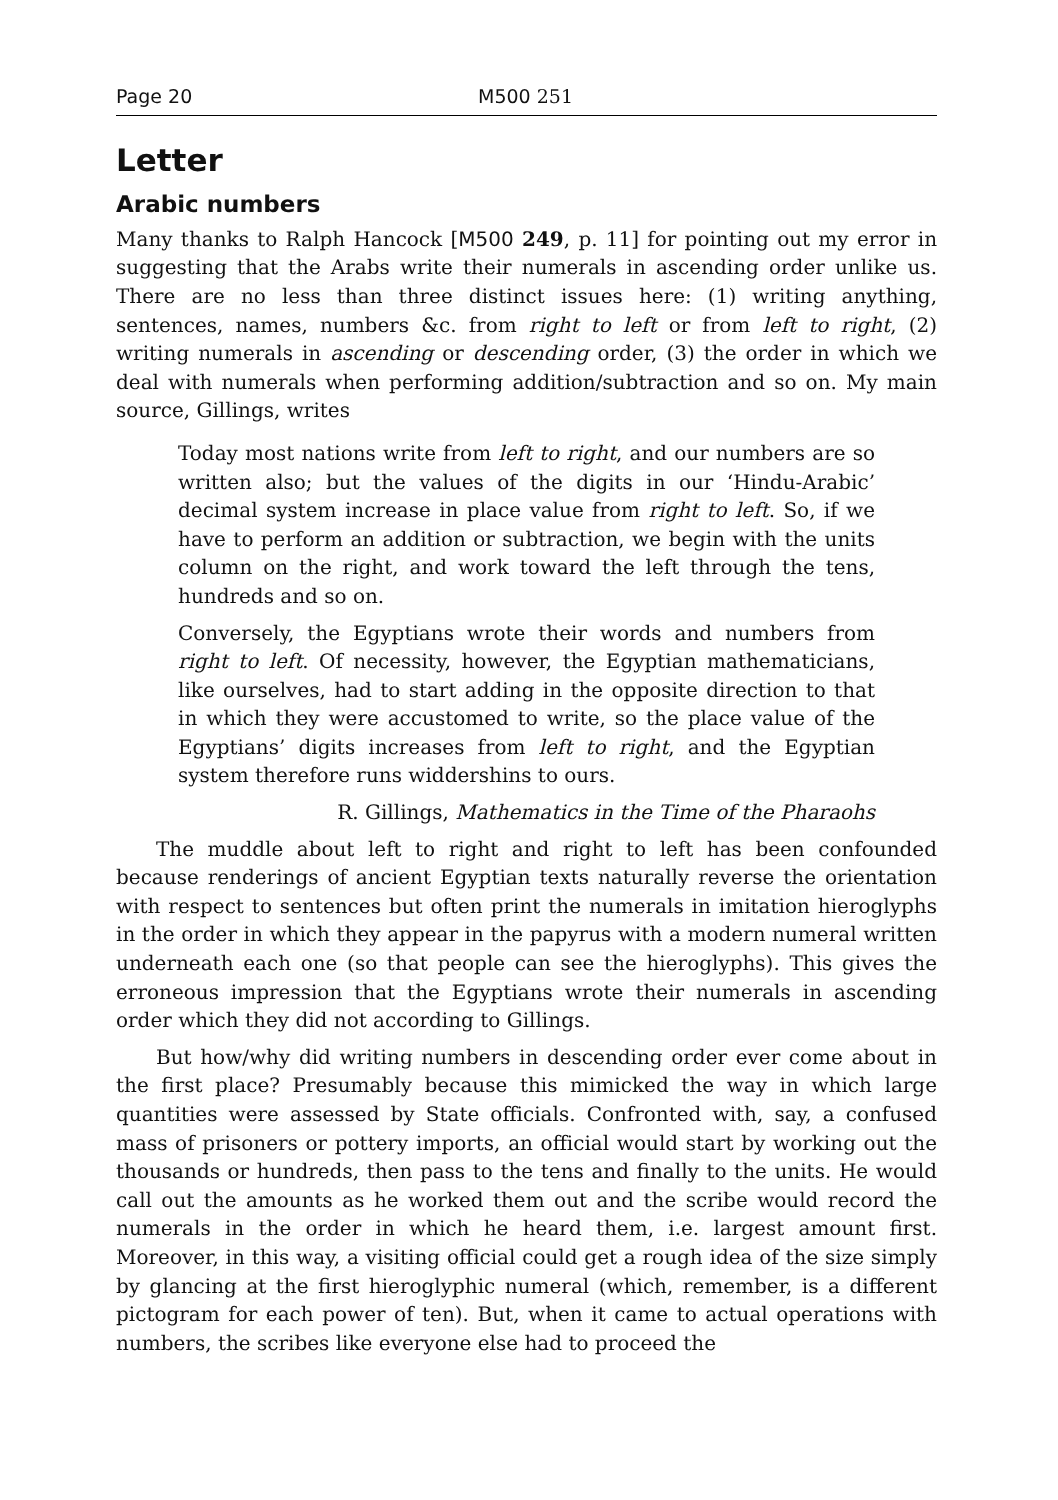Page 20 M500 251
Letter
Arabic numbers
Many thanks to Ralph Hancock [M500 249, p. 11] for pointing out my error in suggesting that the Arabs write their numerals in ascending order unlike us. There are no less than three distinct issues here: (1) writing anything, sentences, names, numbers &c. from right to left or from left to right, (2) writing numerals in ascending or descending order, (3) the order in which we deal with numerals when performing addition/subtraction and so on. My main source, Gillings, writes
Today most nations write from left to right, and our numbers are so written also; but the values of the digits in our ‘Hindu-Arabic’ decimal system increase in place value from right to left. So, if we have to perform an addition or subtraction, we begin with the units column on the right, and work toward the left through the tens, hundreds and so on.
Conversely, the Egyptians wrote their words and numbers from right to left. Of necessity, however, the Egyptian mathematicians, like ourselves, had to start adding in the opposite direction to that in which they were accustomed to write, so the place value of the Egyptians’ digits increases from left to right, and the Egyptian system therefore runs widdershins to ours.
R. Gillings, Mathematics in the Time of the Pharaohs
The muddle about left to right and right to left has been confounded because renderings of ancient Egyptian texts naturally reverse the orientation with respect to sentences but often print the numerals in imitation hieroglyphs in the order in which they appear in the papyrus with a modern numeral written underneath each one (so that people can see the hieroglyphs). This gives the erroneous impression that the Egyptians wrote their numerals in ascending order which they did not according to Gillings.
But how/why did writing numbers in descending order ever come about in the first place? Presumably because this mimicked the way in which large quantities were assessed by State officials. Confronted with, say, a confused mass of prisoners or pottery imports, an official would start by working out the thousands or hundreds, then pass to the tens and finally to the units. He would call out the amounts as he worked them out and the scribe would record the numerals in the order in which he heard them, i.e. largest amount first. Moreover, in this way, a visiting official could get a rough idea of the size simply by glancing at the first hieroglyphic numeral (which, remember, is a different pictogram for each power of ten). But, when it came to actual operations with numbers, the scribes like everyone else had to proceed the